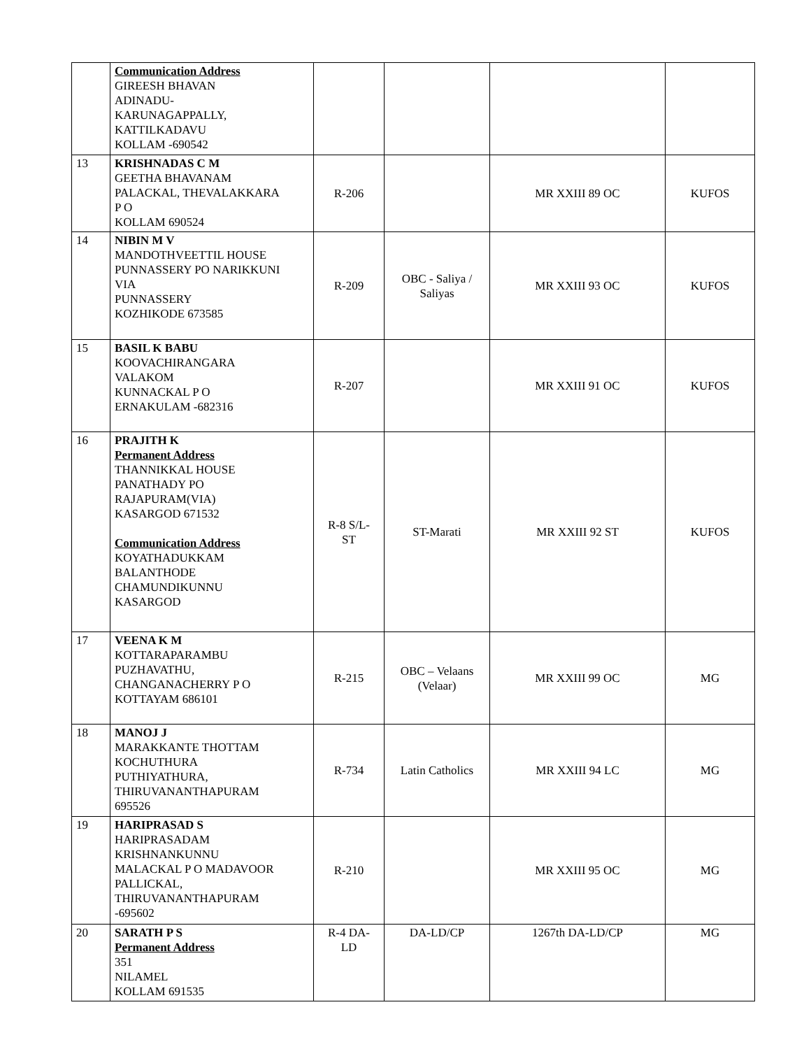| | Communication Address GIREESH BHAVAN ADINADU- KARUNAGAPPALLY, KATTILKADAVU KOLLAM -690542 | | | | |
| 13 | KRISHNADAS C M GEETHA BHAVANAM PALACKAL, THEVALAKKARA P O KOLLAM 690524 | R-206 | | MR XXIII 89 OC | KUFOS |
| 14 | NIBIN M V MANDOTHVEETTIL HOUSE PUNNASSERY PO NARIKKUNI VIA PUNNASSERY KOZHIKODE 673585 | R-209 | OBC - Saliya / Saliyas | MR XXIII 93 OC | KUFOS |
| 15 | BASIL K BABU KOOVACHIRANGARA VALAKOM KUNNACKAL P O ERNAKULAM -682316 | R-207 | | MR XXIII 91 OC | KUFOS |
| 16 | PRAJITH K Permanent Address THANNIKKAL HOUSE PANATHADY PO RAJAPURAM(VIA) KASARGOD 671532 Communication Address KOYATHADUKKAM BALANTHODE CHAMUNDIKUNNU KASARGOD | R-8 S/L- ST | ST-Marati | MR XXIII 92 ST | KUFOS |
| 17 | VEENA K M KOTTARAPARAMBU PUZHAVATHU, CHANGANACHERRY P O KOTTAYAM 686101 | R-215 | OBC – Velaans (Velaar) | MR XXIII 99 OC | MG |
| 18 | MANOJ J MARAKKANTE THOTTAM KOCHUTHURA PUTHIYATHURA, THIRUVANANTHAPURAM 695526 | R-734 | Latin Catholics | MR XXIII 94 LC | MG |
| 19 | HARIPRASAD S HARIPRASADAM KRISHNANKUNNU MALACKAL P O MADAVOOR PALLICKAL, THIRUVANANTHAPURAM -695602 | R-210 | | MR XXIII 95 OC | MG |
| 20 | SARATH P S Permanent Address 351 NILAMEL KOLLAM 691535 | R-4 DA- LD | DA-LD/CP | 1267th DA-LD/CP | MG |